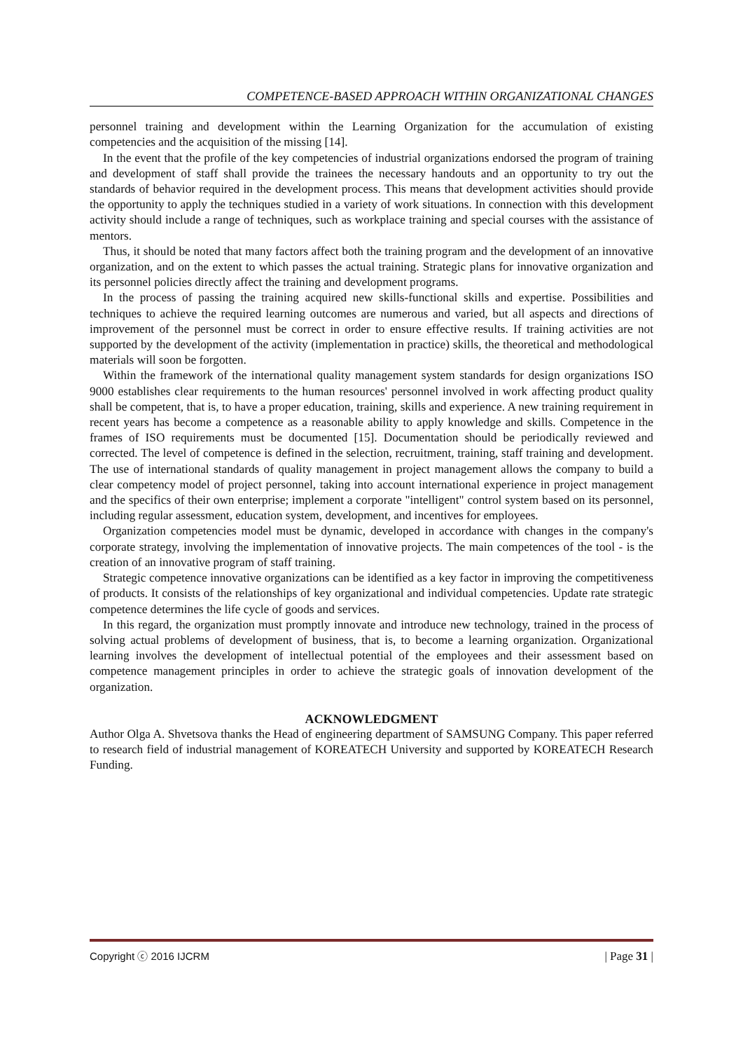COMPETENCE-BASED APPROACH WITHIN ORGANIZATIONAL CHANGES
personnel training and development within the Learning Organization for the accumulation of existing competencies and the acquisition of the missing [14].
In the event that the profile of the key competencies of industrial organizations endorsed the program of training and development of staff shall provide the trainees the necessary handouts and an opportunity to try out the standards of behavior required in the development process. This means that development activities should provide the opportunity to apply the techniques studied in a variety of work situations. In connection with this development activity should include a range of techniques, such as workplace training and special courses with the assistance of mentors.
Thus, it should be noted that many factors affect both the training program and the development of an innovative organization, and on the extent to which passes the actual training. Strategic plans for innovative organization and its personnel policies directly affect the training and development programs.
In the process of passing the training acquired new skills-functional skills and expertise. Possibilities and techniques to achieve the required learning outcomes are numerous and varied, but all aspects and directions of improvement of the personnel must be correct in order to ensure effective results. If training activities are not supported by the development of the activity (implementation in practice) skills, the theoretical and methodological materials will soon be forgotten.
Within the framework of the international quality management system standards for design organizations ISO 9000 establishes clear requirements to the human resources' personnel involved in work affecting product quality shall be competent, that is, to have a proper education, training, skills and experience. A new training requirement in recent years has become a competence as a reasonable ability to apply knowledge and skills. Competence in the frames of ISO requirements must be documented [15]. Documentation should be periodically reviewed and corrected. The level of competence is defined in the selection, recruitment, training, staff training and development. The use of international standards of quality management in project management allows the company to build a clear competency model of project personnel, taking into account international experience in project management and the specifics of their own enterprise; implement a corporate "intelligent" control system based on its personnel, including regular assessment, education system, development, and incentives for employees.
Organization competencies model must be dynamic, developed in accordance with changes in the company's corporate strategy, involving the implementation of innovative projects. The main competences of the tool - is the creation of an innovative program of staff training.
Strategic competence innovative organizations can be identified as a key factor in improving the competitiveness of products. It consists of the relationships of key organizational and individual competencies. Update rate strategic competence determines the life cycle of goods and services.
In this regard, the organization must promptly innovate and introduce new technology, trained in the process of solving actual problems of development of business, that is, to become a learning organization. Organizational learning involves the development of intellectual potential of the employees and their assessment based on competence management principles in order to achieve the strategic goals of innovation development of the organization.
ACKNOWLEDGMENT
Author Olga A. Shvetsova thanks the Head of engineering department of SAMSUNG Company. This paper referred to research field of industrial management of KOREATECH University and supported by KOREATECH Research Funding.
Copyright ⓒ 2016 IJCRM | Page 31 |